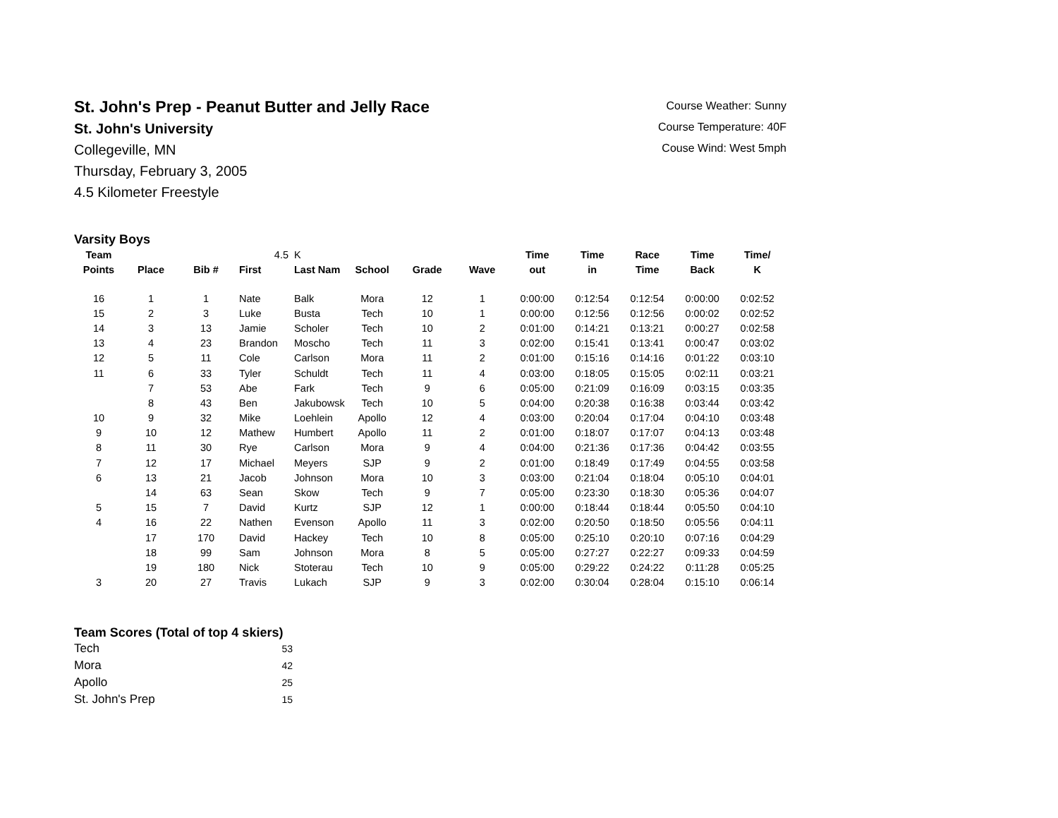St. John's Prep - Peanut Butter and Jelly Race
St. John's University
Collegeville, MN
Thursday, February 3, 2005
4.5 Kilometer Freestyle
Course Weather: Sunny
Course Temperature: 40F
Couse Wind: West 5mph
Varsity Boys
| Team | | | 4.5 | K | | | | Time | Time | Race | Time | Time/ |
| --- | --- | --- | --- | --- | --- | --- | --- | --- | --- | --- | --- | --- |
| Points | Place | Bib # | First | Last Nam | School | Grade | Wave | out | in | Time | Back | K |
| 16 | 1 | 1 | Nate | Balk | Mora | 12 | 1 | 0:00:00 | 0:12:54 | 0:12:54 | 0:00:00 | 0:02:52 |
| 15 | 2 | 3 | Luke | Busta | Tech | 10 | 1 | 0:00:00 | 0:12:56 | 0:12:56 | 0:00:02 | 0:02:52 |
| 14 | 3 | 13 | Jamie | Scholer | Tech | 10 | 2 | 0:01:00 | 0:14:21 | 0:13:21 | 0:00:27 | 0:02:58 |
| 13 | 4 | 23 | Brandon | Moscho | Tech | 11 | 3 | 0:02:00 | 0:15:41 | 0:13:41 | 0:00:47 | 0:03:02 |
| 12 | 5 | 11 | Cole | Carlson | Mora | 11 | 2 | 0:01:00 | 0:15:16 | 0:14:16 | 0:01:22 | 0:03:10 |
| 11 | 6 | 33 | Tyler | Schuldt | Tech | 11 | 4 | 0:03:00 | 0:18:05 | 0:15:05 | 0:02:11 | 0:03:21 |
| | 7 | 53 | Abe | Fark | Tech | 9 | 6 | 0:05:00 | 0:21:09 | 0:16:09 | 0:03:15 | 0:03:35 |
| | 8 | 43 | Ben | Jakubowsk | Tech | 10 | 5 | 0:04:00 | 0:20:38 | 0:16:38 | 0:03:44 | 0:03:42 |
| 10 | 9 | 32 | Mike | Loehlein | Apollo | 12 | 4 | 0:03:00 | 0:20:04 | 0:17:04 | 0:04:10 | 0:03:48 |
| 9 | 10 | 12 | Mathew | Humbert | Apollo | 11 | 2 | 0:01:00 | 0:18:07 | 0:17:07 | 0:04:13 | 0:03:48 |
| 8 | 11 | 30 | Rye | Carlson | Mora | 9 | 4 | 0:04:00 | 0:21:36 | 0:17:36 | 0:04:42 | 0:03:55 |
| 7 | 12 | 17 | Michael | Meyers | SJP | 9 | 2 | 0:01:00 | 0:18:49 | 0:17:49 | 0:04:55 | 0:03:58 |
| 6 | 13 | 21 | Jacob | Johnson | Mora | 10 | 3 | 0:03:00 | 0:21:04 | 0:18:04 | 0:05:10 | 0:04:01 |
| | 14 | 63 | Sean | Skow | Tech | 9 | 7 | 0:05:00 | 0:23:30 | 0:18:30 | 0:05:36 | 0:04:07 |
| 5 | 15 | 7 | David | Kurtz | SJP | 12 | 1 | 0:00:00 | 0:18:44 | 0:18:44 | 0:05:50 | 0:04:10 |
| 4 | 16 | 22 | Nathen | Evenson | Apollo | 11 | 3 | 0:02:00 | 0:20:50 | 0:18:50 | 0:05:56 | 0:04:11 |
| | 17 | 170 | David | Hackey | Tech | 10 | 8 | 0:05:00 | 0:25:10 | 0:20:10 | 0:07:16 | 0:04:29 |
| | 18 | 99 | Sam | Johnson | Mora | 8 | 5 | 0:05:00 | 0:27:27 | 0:22:27 | 0:09:33 | 0:04:59 |
| | 19 | 180 | Nick | Stoterau | Tech | 10 | 9 | 0:05:00 | 0:29:22 | 0:24:22 | 0:11:28 | 0:05:25 |
| 3 | 20 | 27 | Travis | Lukach | SJP | 9 | 3 | 0:02:00 | 0:30:04 | 0:28:04 | 0:15:10 | 0:06:14 |
Team Scores (Total of top 4 skiers)
| Tech | 53 |
| Mora | 42 |
| Apollo | 25 |
| St. John's Prep | 15 |